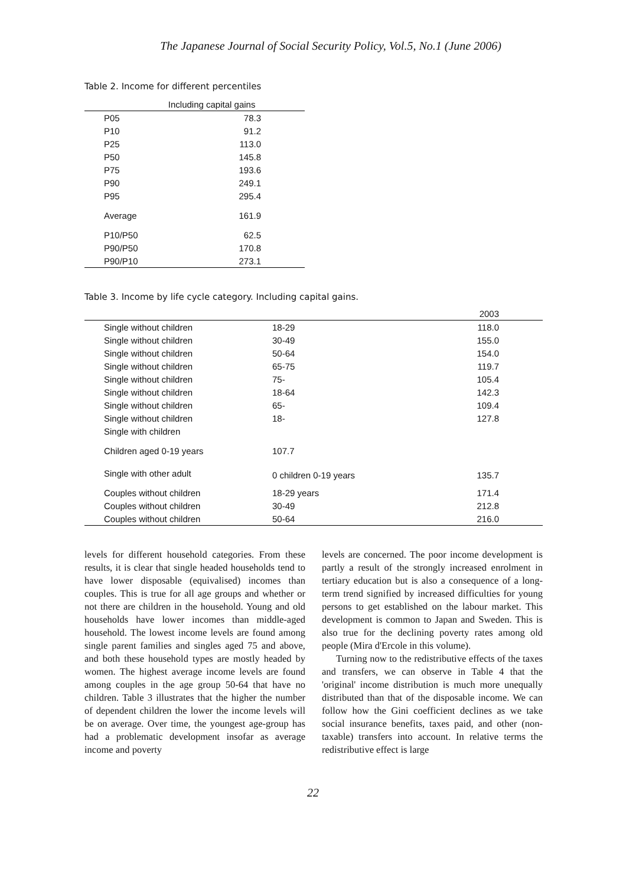The Japanese Journal of Social Security Policy, Vol.5, No.1 (June 2006)
Table 2. Income for different percentiles
| | Including capital gains |
| --- | --- |
| P05 | 78.3 |
| P10 | 91.2 |
| P25 | 113.0 |
| P50 | 145.8 |
| P75 | 193.6 |
| P90 | 249.1 |
| P95 | 295.4 |
| Average | 161.9 |
| P10/P50 | 62.5 |
| P90/P50 | 170.8 |
| P90/P10 | 273.1 |
Table 3. Income by life cycle category. Including capital gains.
| | | 2003 |
| --- | --- | --- |
| Single without children | 18-29 | 118.0 |
| Single without children | 30-49 | 155.0 |
| Single without children | 50-64 | 154.0 |
| Single without children | 65-75 | 119.7 |
| Single without children | 75- | 105.4 |
| Single without children | 18-64 | 142.3 |
| Single without children | 65- | 109.4 |
| Single without children | 18- | 127.8 |
| Single with children | | |
| Children aged 0-19 years | 107.7 | |
| Single with other adult | 0 children 0-19 years | 135.7 |
| Couples without children | 18-29 years | 171.4 |
| Couples without children | 30-49 | 212.8 |
| Couples without children | 50-64 | 216.0 |
levels for different household categories. From these results, it is clear that single headed households tend to have lower disposable (equivalised) incomes than couples. This is true for all age groups and whether or not there are children in the household. Young and old households have lower incomes than middle-aged household. The lowest income levels are found among single parent families and singles aged 75 and above, and both these household types are mostly headed by women. The highest average income levels are found among couples in the age group 50-64 that have no children. Table 3 illustrates that the higher the number of dependent children the lower the income levels will be on average. Over time, the youngest age-group has had a problematic development insofar as average income and poverty
levels are concerned. The poor income development is partly a result of the strongly increased enrolment in tertiary education but is also a consequence of a long-term trend signified by increased difficulties for young persons to get established on the labour market. This development is common to Japan and Sweden. This is also true for the declining poverty rates among old people (Mira d'Ercole in this volume).
Turning now to the redistributive effects of the taxes and transfers, we can observe in Table 4 that the 'original' income distribution is much more unequally distributed than that of the disposable income. We can follow how the Gini coefficient declines as we take social insurance benefits, taxes paid, and other (non-taxable) transfers into account. In relative terms the redistributive effect is large
22